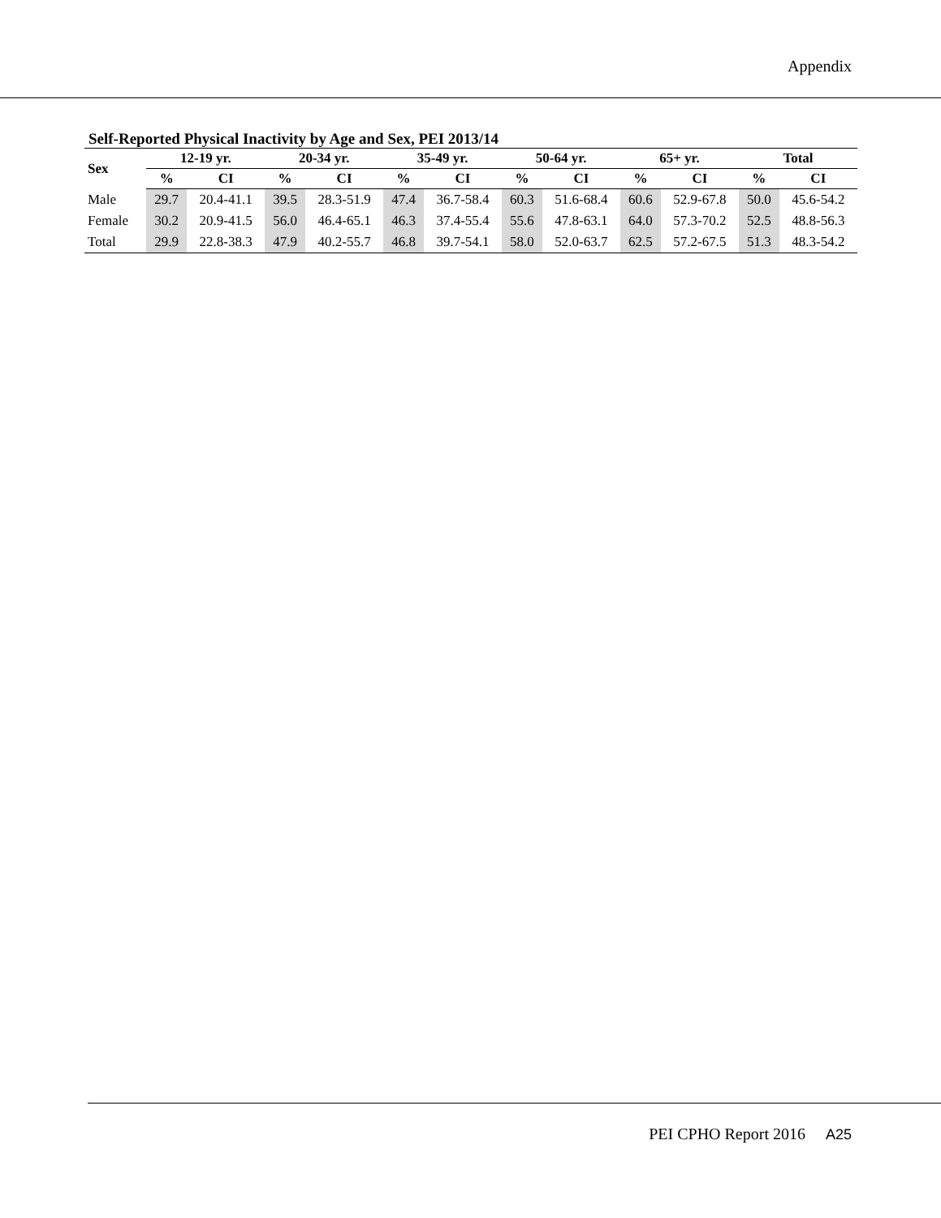Appendix
Self-Reported Physical Inactivity by Age and Sex, PEI 2013/14
| Sex | 12-19 yr. | | 20-34 yr. | | 35-49 yr. | | 50-64 yr. | | 65+ yr. | | Total | |
| --- | --- | --- | --- | --- | --- | --- | --- | --- | --- | --- | --- | --- |
| | % | CI | % | CI | % | CI | % | CI | % | CI | % | CI |
| Male | 29.7 | 20.4-41.1 | 39.5 | 28.3-51.9 | 47.4 | 36.7-58.4 | 60.3 | 51.6-68.4 | 60.6 | 52.9-67.8 | 50.0 | 45.6-54.2 |
| Female | 30.2 | 20.9-41.5 | 56.0 | 46.4-65.1 | 46.3 | 37.4-55.4 | 55.6 | 47.8-63.1 | 64.0 | 57.3-70.2 | 52.5 | 48.8-56.3 |
| Total | 29.9 | 22.8-38.3 | 47.9 | 40.2-55.7 | 46.8 | 39.7-54.1 | 58.0 | 52.0-63.7 | 62.5 | 57.2-67.5 | 51.3 | 48.3-54.2 |
PEI CPHO Report 2016 A25